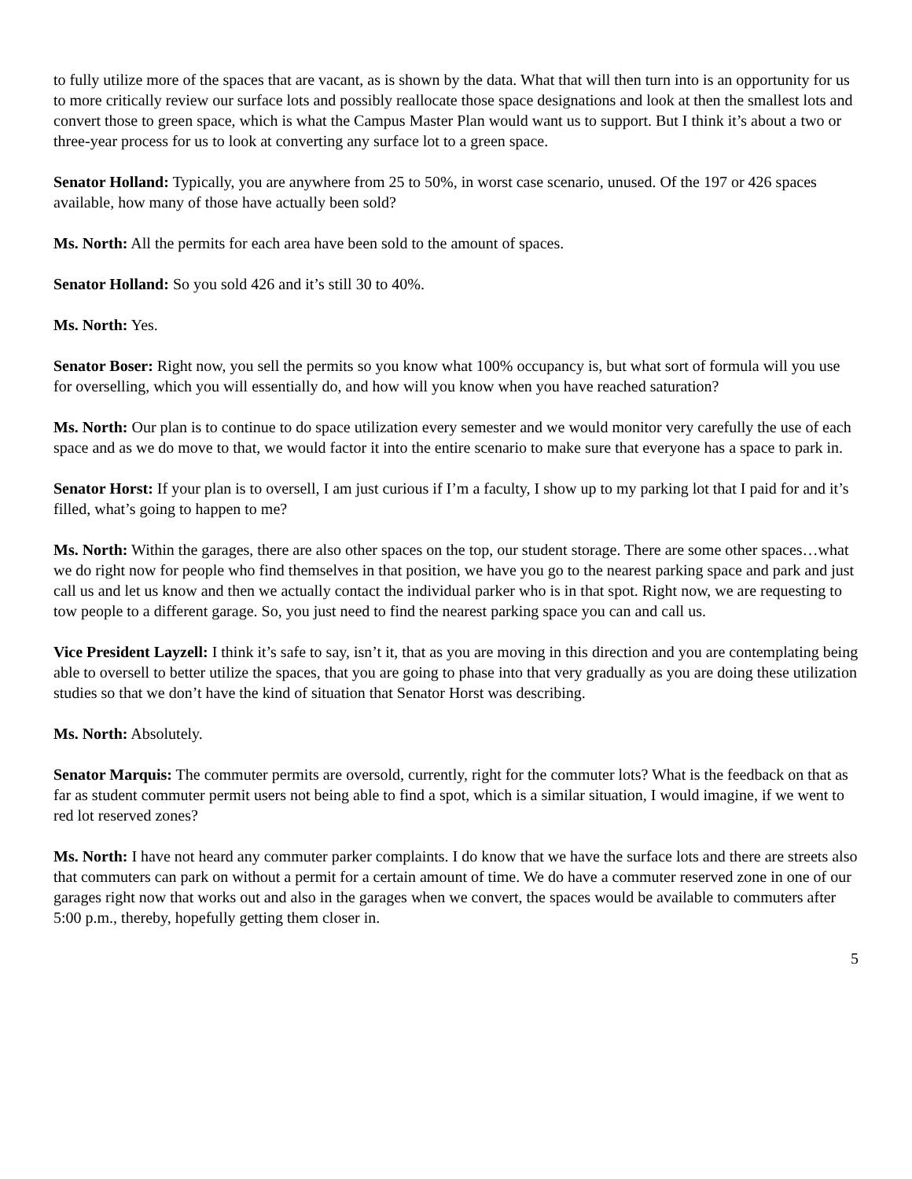to fully utilize more of the spaces that are vacant, as is shown by the data. What that will then turn into is an opportunity for us to more critically review our surface lots and possibly reallocate those space designations and look at then the smallest lots and convert those to green space, which is what the Campus Master Plan would want us to support. But I think it’s about a two or three-year process for us to look at converting any surface lot to a green space.
Senator Holland: Typically, you are anywhere from 25 to 50%, in worst case scenario, unused. Of the 197 or 426 spaces available, how many of those have actually been sold?
Ms. North: All the permits for each area have been sold to the amount of spaces.
Senator Holland: So you sold 426 and it’s still 30 to 40%.
Ms. North: Yes.
Senator Boser: Right now, you sell the permits so you know what 100% occupancy is, but what sort of formula will you use for overselling, which you will essentially do, and how will you know when you have reached saturation?
Ms. North: Our plan is to continue to do space utilization every semester and we would monitor very carefully the use of each space and as we do move to that, we would factor it into the entire scenario to make sure that everyone has a space to park in.
Senator Horst: If your plan is to oversell, I am just curious if I’m a faculty, I show up to my parking lot that I paid for and it’s filled, what’s going to happen to me?
Ms. North: Within the garages, there are also other spaces on the top, our student storage. There are some other spaces…what we do right now for people who find themselves in that position, we have you go to the nearest parking space and park and just call us and let us know and then we actually contact the individual parker who is in that spot. Right now, we are requesting to tow people to a different garage. So, you just need to find the nearest parking space you can and call us.
Vice President Layzell: I think it’s safe to say, isn’t it, that as you are moving in this direction and you are contemplating being able to oversell to better utilize the spaces, that you are going to phase into that very gradually as you are doing these utilization studies so that we don’t have the kind of situation that Senator Horst was describing.
Ms. North: Absolutely.
Senator Marquis: The commuter permits are oversold, currently, right for the commuter lots? What is the feedback on that as far as student commuter permit users not being able to find a spot, which is a similar situation, I would imagine, if we went to red lot reserved zones?
Ms. North: I have not heard any commuter parker complaints. I do know that we have the surface lots and there are streets also that commuters can park on without a permit for a certain amount of time. We do have a commuter reserved zone in one of our garages right now that works out and also in the garages when we convert, the spaces would be available to commuters after 5:00 p.m., thereby, hopefully getting them closer in.
5